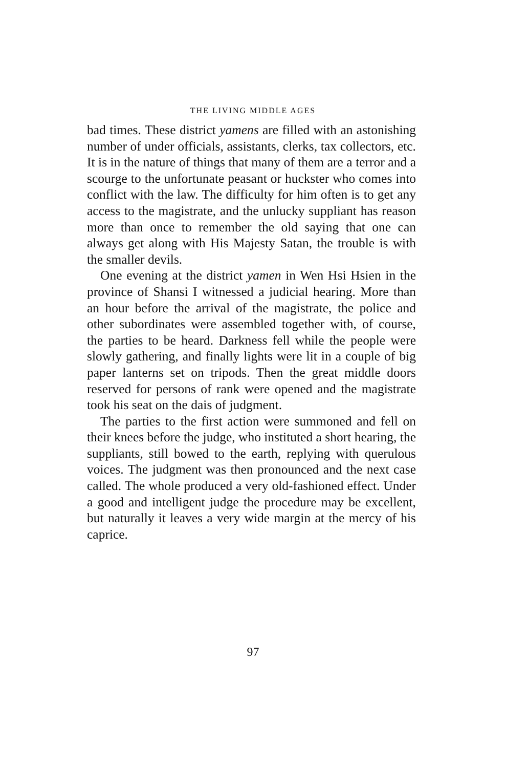THE LIVING MIDDLE AGES
bad times. These district yamens are filled with an astonishing number of under officials, assistants, clerks, tax collectors, etc. It is in the nature of things that many of them are a terror and a scourge to the unfortunate peasant or huckster who comes into conflict with the law. The difficulty for him often is to get any access to the magistrate, and the unlucky suppliant has reason more than once to remember the old saying that one can always get along with His Majesty Satan, the trouble is with the smaller devils.
One evening at the district yamen in Wen Hsi Hsien in the province of Shansi I witnessed a judicial hearing. More than an hour before the arrival of the magistrate, the police and other subordinates were assembled together with, of course, the parties to be heard. Darkness fell while the people were slowly gathering, and finally lights were lit in a couple of big paper lanterns set on tripods. Then the great middle doors reserved for persons of rank were opened and the magistrate took his seat on the dais of judgment.
The parties to the first action were summoned and fell on their knees before the judge, who instituted a short hearing, the suppliants, still bowed to the earth, replying with querulous voices. The judgment was then pronounced and the next case called. The whole produced a very old-fashioned effect. Under a good and intelligent judge the procedure may be excellent, but naturally it leaves a very wide margin at the mercy of his caprice.
97